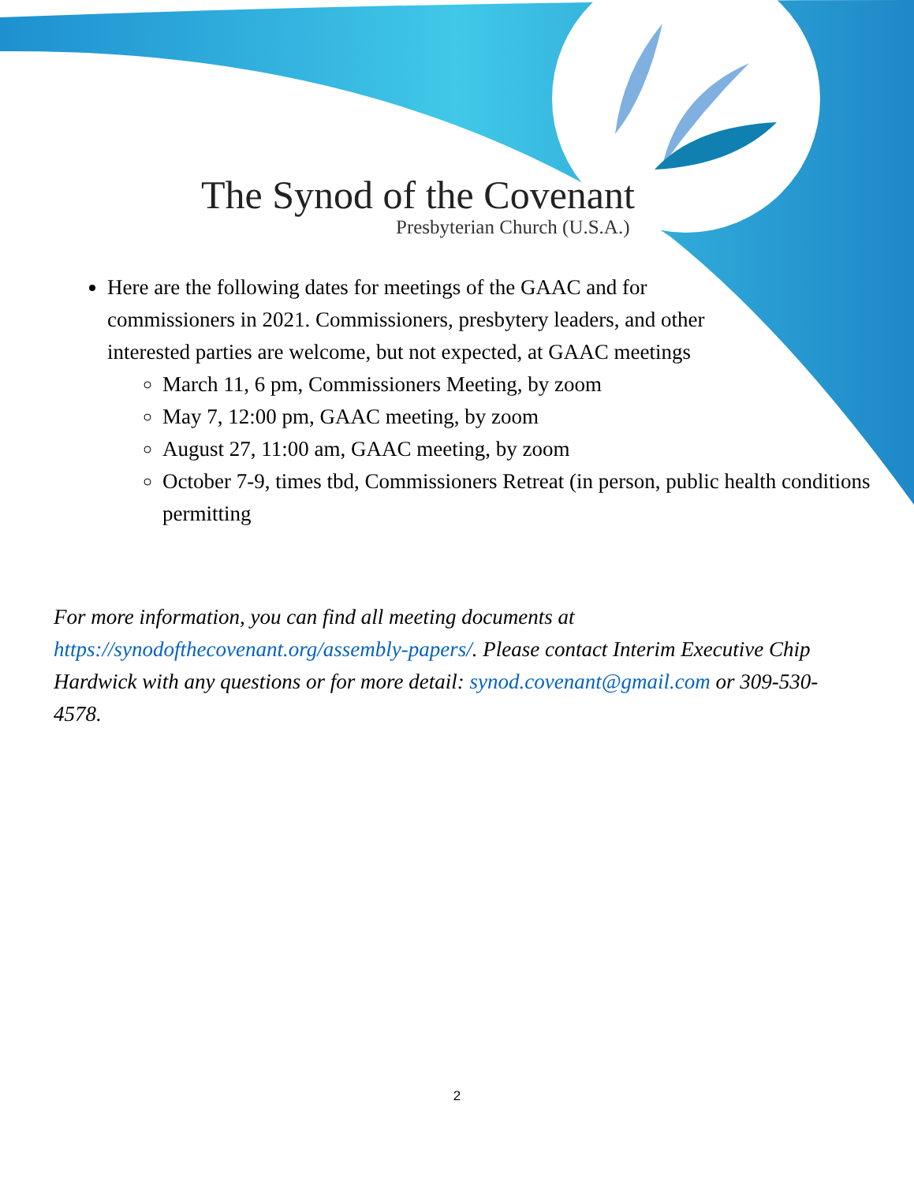The Synod of the Covenant
Presbyterian Church (U.S.A.)
Here are the following dates for meetings of the GAAC and for commissioners in 2021. Commissioners, presbytery leaders, and other interested parties are welcome, but not expected, at GAAC meetings
March 11, 6 pm, Commissioners Meeting, by zoom
May 7, 12:00 pm, GAAC meeting, by zoom
August 27, 11:00 am, GAAC meeting, by zoom
October 7-9, times tbd, Commissioners Retreat (in person, public health conditions permitting
For more information, you can find all meeting documents at https://synodofthecovenant.org/assembly-papers/. Please contact Interim Executive Chip Hardwick with any questions or for more detail: synod.covenant@gmail.com or 309-530-4578.
2